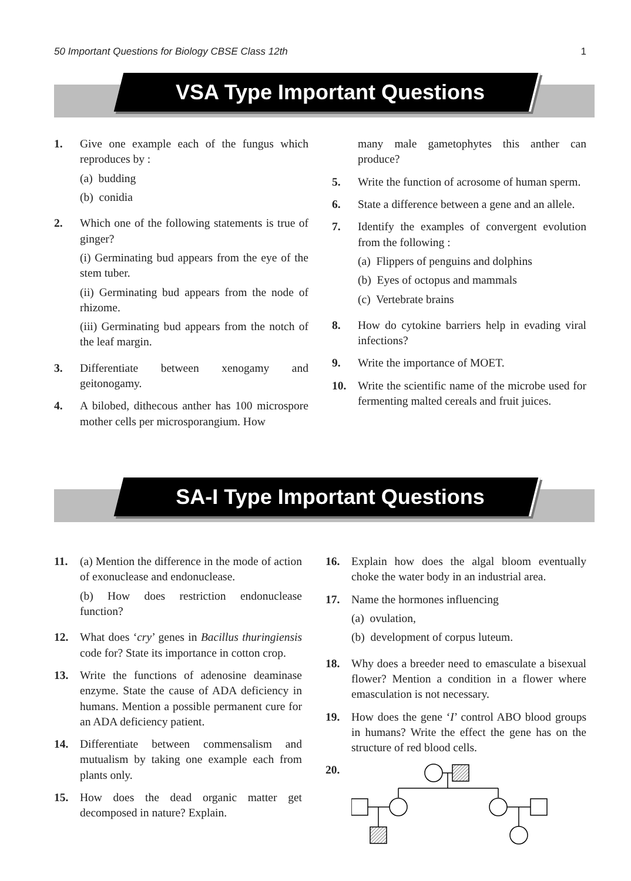50 Important Questions for Biology CBSE Class 12th 1
VSA Type Important Questions
1. Give one example each of the fungus which reproduces by :
(a) budding
(b) conidia
2. Which one of the following statements is true of ginger?
(i) Germinating bud appears from the eye of the stem tuber.
(ii) Germinating bud appears from the node of rhizome.
(iii) Germinating bud appears from the notch of the leaf margin.
3. Differentiate between xenogamy and geitonogamy.
4. A bilobed, dithecous anther has 100 microspore mother cells per microsporangium. How
many male gametophytes this anther can produce?
5. Write the function of acrosome of human sperm.
6. State a difference between a gene and an allele.
7. Identify the examples of convergent evolution from the following :
(a) Flippers of penguins and dolphins
(b) Eyes of octopus and mammals
(c) Vertebrate brains
8. How do cytokine barriers help in evading viral infections?
9. Write the importance of MOET.
10. Write the scientific name of the microbe used for fermenting malted cereals and fruit juices.
SA-I Type Important Questions
11. (a) Mention the difference in the mode of action of exonuclease and endonuclease.
(b) How does restriction endonuclease function?
12. What does ‘cry’ genes in Bacillus thuringiensis code for? State its importance in cotton crop.
13. Write the functions of adenosine deaminase enzyme. State the cause of ADA deficiency in humans. Mention a possible permanent cure for an ADA deficiency patient.
14. Differentiate between commensalism and mutualism by taking one example each from plants only.
15. How does the dead organic matter get decomposed in nature? Explain.
16. Explain how does the algal bloom eventually choke the water body in an industrial area.
17. Name the hormones influencing
(a) ovulation,
(b) development of corpus luteum.
18. Why does a breeder need to emasculate a bisexual flower? Mention a condition in a flower where emasculation is not necessary.
19. How does the gene ‘I’ control ABO blood groups in humans? Write the effect the gene has on the structure of red blood cells.
20.